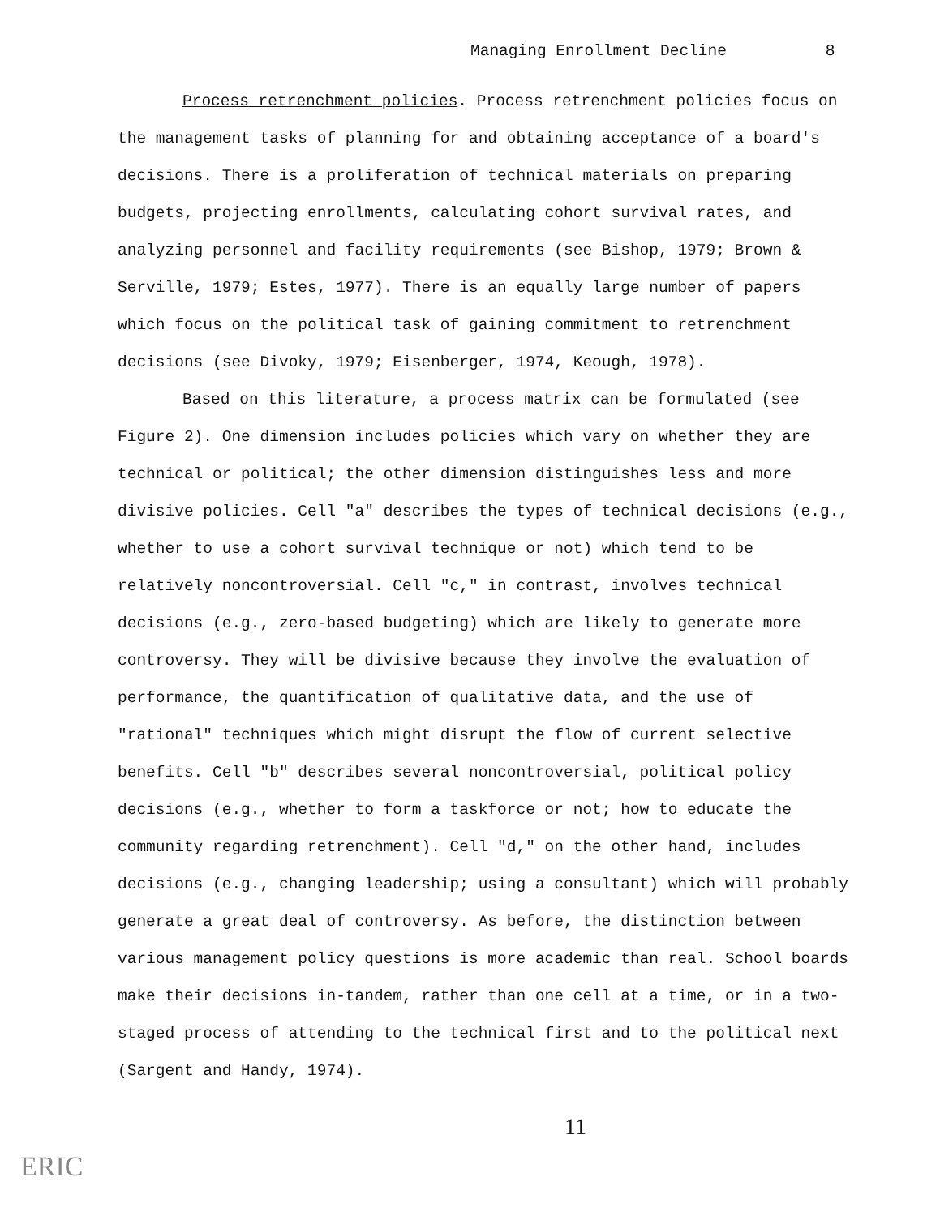Managing Enrollment Decline 8
Process retrenchment policies. Process retrenchment policies focus on the management tasks of planning for and obtaining acceptance of a board's decisions. There is a proliferation of technical materials on preparing budgets, projecting enrollments, calculating cohort survival rates, and analyzing personnel and facility requirements (see Bishop, 1979; Brown & Serville, 1979; Estes, 1977). There is an equally large number of papers which focus on the political task of gaining commitment to retrenchment decisions (see Divoky, 1979; Eisenberger, 1974, Keough, 1978).
Based on this literature, a process matrix can be formulated (see Figure 2). One dimension includes policies which vary on whether they are technical or political; the other dimension distinguishes less and more divisive policies. Cell "a" describes the types of technical decisions (e.g., whether to use a cohort survival technique or not) which tend to be relatively noncontroversial. Cell "c," in contrast, involves technical decisions (e.g., zero-based budgeting) which are likely to generate more controversy. They will be divisive because they involve the evaluation of performance, the quantification of qualitative data, and the use of "rational" techniques which might disrupt the flow of current selective benefits. Cell "b" describes several noncontroversial, political policy decisions (e.g., whether to form a taskforce or not; how to educate the community regarding retrenchment). Cell "d," on the other hand, includes decisions (e.g., changing leadership; using a consultant) which will probably generate a great deal of controversy. As before, the distinction between various management policy questions is more academic than real. School boards make their decisions in-tandem, rather than one cell at a time, or in a two-staged process of attending to the technical first and to the political next (Sargent and Handy, 1974).
11
ERIC